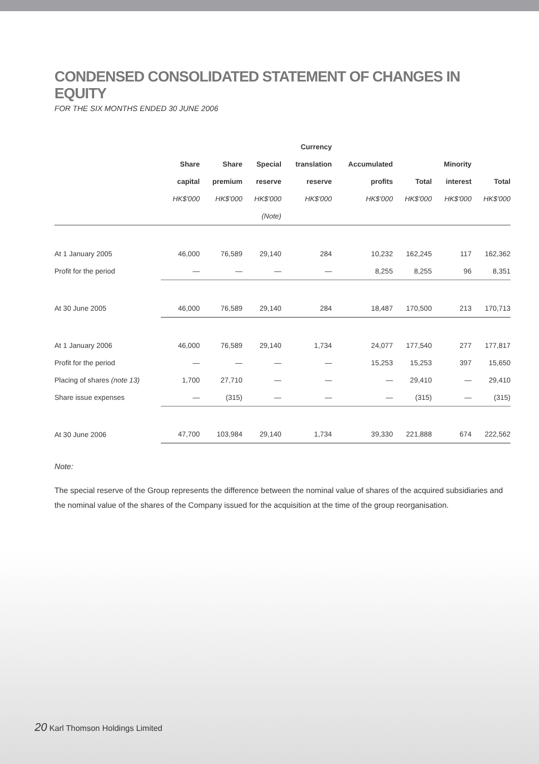CONDENSED CONSOLIDATED STATEMENT OF CHANGES IN EQUITY
FOR THE SIX MONTHS ENDED 30 JUNE 2006
| | | | | Currency | | | | |
| --- | --- | --- | --- | --- | --- | --- | --- | --- |
| | Share | Share | Special | translation | Accumulated | | Minority | |
| | capital | premium | reserve | reserve | profits | Total | interest | Total |
| | HK$'000 | HK$'000 | HK$'000 | HK$'000 | HK$'000 | HK$'000 | HK$'000 | HK$'000 |
| | | | (Note) | | | | | |
| At 1 January 2005 | 46,000 | 76,589 | 29,140 | 284 | 10,232 | 162,245 | 117 | 162,362 |
| Profit for the period | — | — | — | — | 8,255 | 8,255 | 96 | 8,351 |
| At 30 June 2005 | 46,000 | 76,589 | 29,140 | 284 | 18,487 | 170,500 | 213 | 170,713 |
| At 1 January 2006 | 46,000 | 76,589 | 29,140 | 1,734 | 24,077 | 177,540 | 277 | 177,817 |
| Profit for the period | — | — | — | — | 15,253 | 15,253 | 397 | 15,650 |
| Placing of shares (note 13) | 1,700 | 27,710 | — | — | — | 29,410 | — | 29,410 |
| Share issue expenses | — | (315) | — | — | — | (315) | — | (315) |
| At 30 June 2006 | 47,700 | 103,984 | 29,140 | 1,734 | 39,330 | 221,888 | 674 | 222,562 |
Note:
The special reserve of the Group represents the difference between the nominal value of shares of the acquired subsidiaries and the nominal value of the shares of the Company issued for the acquisition at the time of the group reorganisation.
20 Karl Thomson Holdings Limited